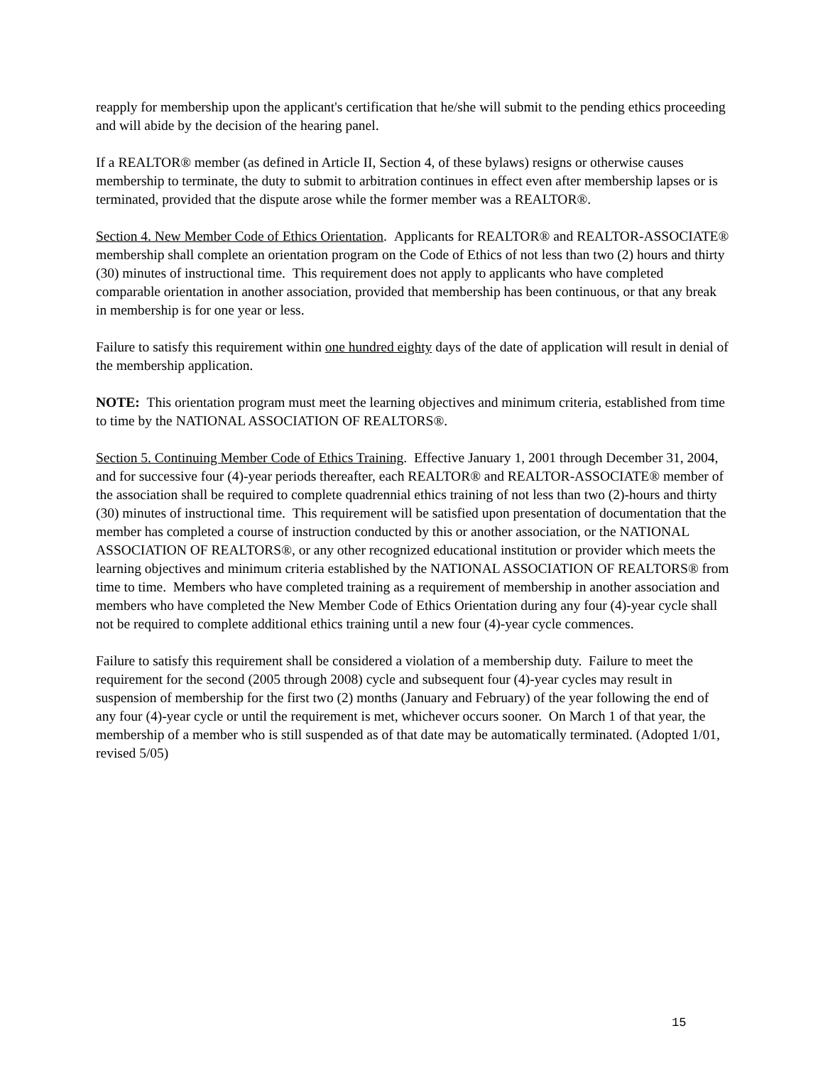reapply for membership upon the applicant's certification that he/she will submit to the pending ethics proceeding and will abide by the decision of the hearing panel.
If a REALTOR® member (as defined in Article II, Section 4, of these bylaws) resigns or otherwise causes membership to terminate, the duty to submit to arbitration continues in effect even after membership lapses or is terminated, provided that the dispute arose while the former member was a REALTOR®.
Section 4. New Member Code of Ethics Orientation. Applicants for REALTOR® and REALTOR-ASSOCIATE® membership shall complete an orientation program on the Code of Ethics of not less than two (2) hours and thirty (30) minutes of instructional time. This requirement does not apply to applicants who have completed comparable orientation in another association, provided that membership has been continuous, or that any break in membership is for one year or less.
Failure to satisfy this requirement within one hundred eighty days of the date of application will result in denial of the membership application.
NOTE: This orientation program must meet the learning objectives and minimum criteria, established from time to time by the NATIONAL ASSOCIATION OF REALTORS®.
Section 5. Continuing Member Code of Ethics Training. Effective January 1, 2001 through December 31, 2004, and for successive four (4)-year periods thereafter, each REALTOR® and REALTOR-ASSOCIATE® member of the association shall be required to complete quadrennial ethics training of not less than two (2)-hours and thirty (30) minutes of instructional time. This requirement will be satisfied upon presentation of documentation that the member has completed a course of instruction conducted by this or another association, or the NATIONAL ASSOCIATION OF REALTORS®, or any other recognized educational institution or provider which meets the learning objectives and minimum criteria established by the NATIONAL ASSOCIATION OF REALTORS® from time to time. Members who have completed training as a requirement of membership in another association and members who have completed the New Member Code of Ethics Orientation during any four (4)-year cycle shall not be required to complete additional ethics training until a new four (4)-year cycle commences.
Failure to satisfy this requirement shall be considered a violation of a membership duty. Failure to meet the requirement for the second (2005 through 2008) cycle and subsequent four (4)-year cycles may result in suspension of membership for the first two (2) months (January and February) of the year following the end of any four (4)-year cycle or until the requirement is met, whichever occurs sooner. On March 1 of that year, the membership of a member who is still suspended as of that date may be automatically terminated. (Adopted 1/01, revised 5/05)
15